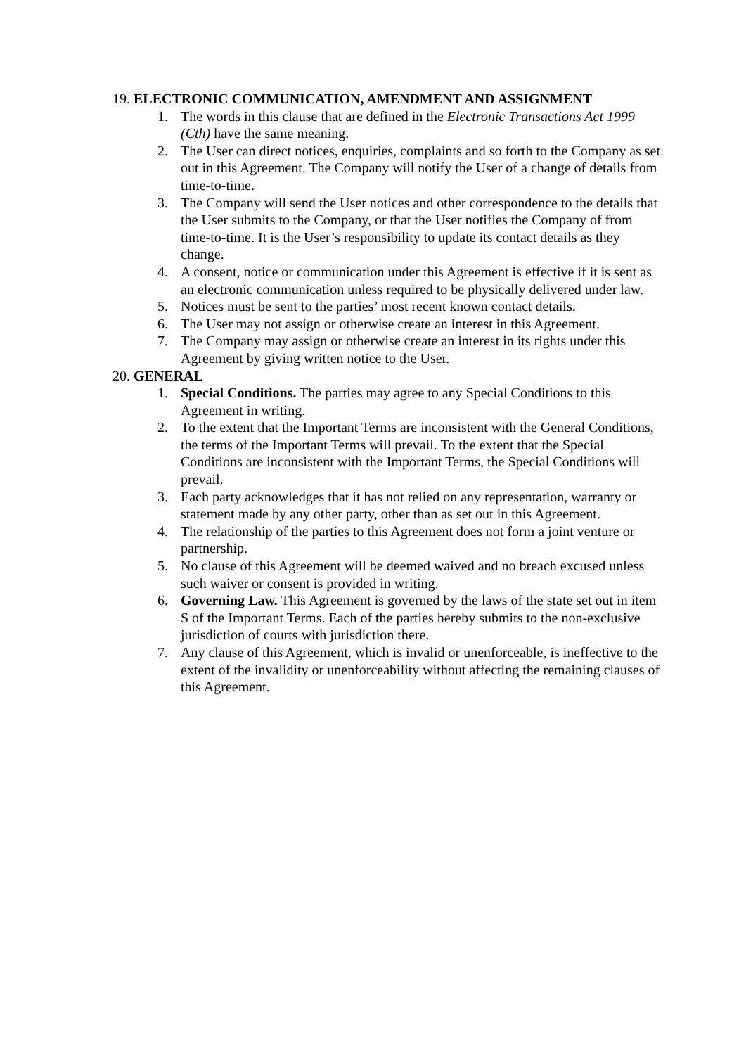19. ELECTRONIC COMMUNICATION, AMENDMENT AND ASSIGNMENT
1. The words in this clause that are defined in the Electronic Transactions Act 1999 (Cth) have the same meaning.
2. The User can direct notices, enquiries, complaints and so forth to the Company as set out in this Agreement. The Company will notify the User of a change of details from time-to-time.
3. The Company will send the User notices and other correspondence to the details that the User submits to the Company, or that the User notifies the Company of from time-to-time. It is the User’s responsibility to update its contact details as they change.
4. A consent, notice or communication under this Agreement is effective if it is sent as an electronic communication unless required to be physically delivered under law.
5. Notices must be sent to the parties’ most recent known contact details.
6. The User may not assign or otherwise create an interest in this Agreement.
7. The Company may assign or otherwise create an interest in its rights under this Agreement by giving written notice to the User.
20. GENERAL
1. Special Conditions. The parties may agree to any Special Conditions to this Agreement in writing.
2. To the extent that the Important Terms are inconsistent with the General Conditions, the terms of the Important Terms will prevail. To the extent that the Special Conditions are inconsistent with the Important Terms, the Special Conditions will prevail.
3. Each party acknowledges that it has not relied on any representation, warranty or statement made by any other party, other than as set out in this Agreement.
4. The relationship of the parties to this Agreement does not form a joint venture or partnership.
5. No clause of this Agreement will be deemed waived and no breach excused unless such waiver or consent is provided in writing.
6. Governing Law. This Agreement is governed by the laws of the state set out in item S of the Important Terms. Each of the parties hereby submits to the non-exclusive jurisdiction of courts with jurisdiction there.
7. Any clause of this Agreement, which is invalid or unenforceable, is ineffective to the extent of the invalidity or unenforceability without affecting the remaining clauses of this Agreement.